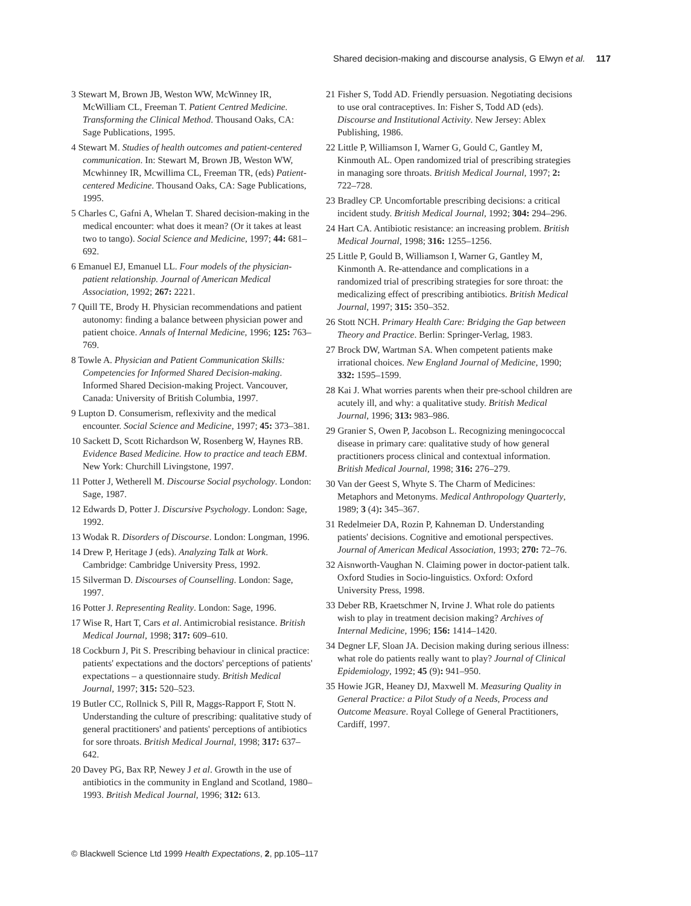Shared decision-making and discourse analysis, G Elwyn et al. 117
3 Stewart M, Brown JB, Weston WW, McWinney IR, McWilliam CL, Freeman T. Patient Centred Medicine. Transforming the Clinical Method. Thousand Oaks, CA: Sage Publications, 1995.
4 Stewart M. Studies of health outcomes and patient-centered communication. In: Stewart M, Brown JB, Weston WW, Mcwhinney IR, Mcwillima CL, Freeman TR, (eds) Patient-centered Medicine. Thousand Oaks, CA: Sage Publications, 1995.
5 Charles C, Gafni A, Whelan T. Shared decision-making in the medical encounter: what does it mean? (Or it takes at least two to tango). Social Science and Medicine, 1997; 44: 681–692.
6 Emanuel EJ, Emanuel LL. Four models of the physician-patient relationship. Journal of American Medical Association, 1992; 267: 2221.
7 Quill TE, Brody H. Physician recommendations and patient autonomy: finding a balance between physician power and patient choice. Annals of Internal Medicine, 1996; 125: 763–769.
8 Towle A. Physician and Patient Communication Skills: Competencies for Informed Shared Decision-making. Informed Shared Decision-making Project. Vancouver, Canada: University of British Columbia, 1997.
9 Lupton D. Consumerism, reflexivity and the medical encounter. Social Science and Medicine, 1997; 45: 373–381.
10 Sackett D, Scott Richardson W, Rosenberg W, Haynes RB. Evidence Based Medicine. How to practice and teach EBM. New York: Churchill Livingstone, 1997.
11 Potter J, Wetherell M. Discourse Social psychology. London: Sage, 1987.
12 Edwards D, Potter J. Discursive Psychology. London: Sage, 1992.
13 Wodak R. Disorders of Discourse. London: Longman, 1996.
14 Drew P, Heritage J (eds). Analyzing Talk at Work. Cambridge: Cambridge University Press, 1992.
15 Silverman D. Discourses of Counselling. London: Sage, 1997.
16 Potter J. Representing Reality. London: Sage, 1996.
17 Wise R, Hart T, Cars et al. Antimicrobial resistance. British Medical Journal, 1998; 317: 609–610.
18 Cockburn J, Pit S. Prescribing behaviour in clinical practice: patients' expectations and the doctors' perceptions of patients' expectations – a questionnaire study. British Medical Journal, 1997; 315: 520–523.
19 Butler CC, Rollnick S, Pill R, Maggs-Rapport F, Stott N. Understanding the culture of prescribing: qualitative study of general practitioners' and patients' perceptions of antibiotics for sore throats. British Medical Journal, 1998; 317: 637–642.
20 Davey PG, Bax RP, Newey J et al. Growth in the use of antibiotics in the community in England and Scotland, 1980–1993. British Medical Journal, 1996; 312: 613.
21 Fisher S, Todd AD. Friendly persuasion. Negotiating decisions to use oral contraceptives. In: Fisher S, Todd AD (eds). Discourse and Institutional Activity. New Jersey: Ablex Publishing, 1986.
22 Little P, Williamson I, Warner G, Gould C, Gantley M, Kinmouth AL. Open randomized trial of prescribing strategies in managing sore throats. British Medical Journal, 1997; 2: 722–728.
23 Bradley CP. Uncomfortable prescribing decisions: a critical incident study. British Medical Journal, 1992; 304: 294–296.
24 Hart CA. Antibiotic resistance: an increasing problem. British Medical Journal, 1998; 316: 1255–1256.
25 Little P, Gould B, Williamson I, Warner G, Gantley M, Kinmonth A. Re-attendance and complications in a randomized trial of prescribing strategies for sore throat: the medicalizing effect of prescribing antibiotics. British Medical Journal, 1997; 315: 350–352.
26 Stott NCH. Primary Health Care: Bridging the Gap between Theory and Practice. Berlin: Springer-Verlag, 1983.
27 Brock DW, Wartman SA. When competent patients make irrational choices. New England Journal of Medicine, 1990; 332: 1595–1599.
28 Kai J. What worries parents when their pre-school children are acutely ill, and why: a qualitative study. British Medical Journal, 1996; 313: 983–986.
29 Granier S, Owen P, Jacobson L. Recognizing meningococcal disease in primary care: qualitative study of how general practitioners process clinical and contextual information. British Medical Journal, 1998; 316: 276–279.
30 Van der Geest S, Whyte S. The Charm of Medicines: Metaphors and Metonyms. Medical Anthropology Quarterly, 1989; 3 (4): 345–367.
31 Redelmeier DA, Rozin P, Kahneman D. Understanding patients' decisions. Cognitive and emotional perspectives. Journal of American Medical Association, 1993; 270: 72–76.
32 Aisnworth-Vaughan N. Claiming power in doctor-patient talk. Oxford Studies in Socio-linguistics. Oxford: Oxford University Press, 1998.
33 Deber RB, Kraetschmer N, Irvine J. What role do patients wish to play in treatment decision making? Archives of Internal Medicine, 1996; 156: 1414–1420.
34 Degner LF, Sloan JA. Decision making during serious illness: what role do patients really want to play? Journal of Clinical Epidemiology, 1992; 45 (9): 941–950.
35 Howie JGR, Heaney DJ, Maxwell M. Measuring Quality in General Practice: a Pilot Study of a Needs, Process and Outcome Measure. Royal College of General Practitioners, Cardiff, 1997.
© Blackwell Science Ltd 1999 Health Expectations, 2, pp.105–117